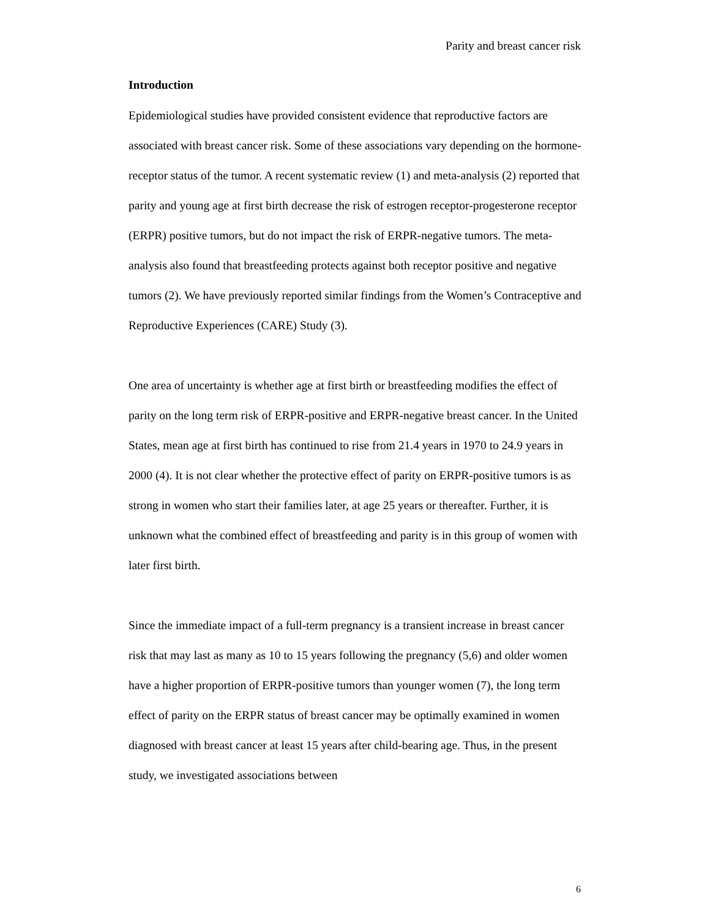Parity and breast cancer risk
Introduction
Epidemiological studies have provided consistent evidence that reproductive factors are associated with breast cancer risk. Some of these associations vary depending on the hormone-receptor status of the tumor. A recent systematic review (1) and meta-analysis (2) reported that parity and young age at first birth decrease the risk of estrogen receptor-progesterone receptor (ERPR) positive tumors, but do not impact the risk of ERPR-negative tumors. The meta-analysis also found that breastfeeding protects against both receptor positive and negative tumors (2). We have previously reported similar findings from the Women’s Contraceptive and Reproductive Experiences (CARE) Study (3).
One area of uncertainty is whether age at first birth or breastfeeding modifies the effect of parity on the long term risk of ERPR-positive and ERPR-negative breast cancer. In the United States, mean age at first birth has continued to rise from 21.4 years in 1970 to 24.9 years in 2000 (4). It is not clear whether the protective effect of parity on ERPR-positive tumors is as strong in women who start their families later, at age 25 years or thereafter. Further, it is unknown what the combined effect of breastfeeding and parity is in this group of women with later first birth.
Since the immediate impact of a full-term pregnancy is a transient increase in breast cancer risk that may last as many as 10 to 15 years following the pregnancy (5,6) and older women have a higher proportion of ERPR-positive tumors than younger women (7), the long term effect of parity on the ERPR status of breast cancer may be optimally examined in women diagnosed with breast cancer at least 15 years after child-bearing age. Thus, in the present study, we investigated associations between
6